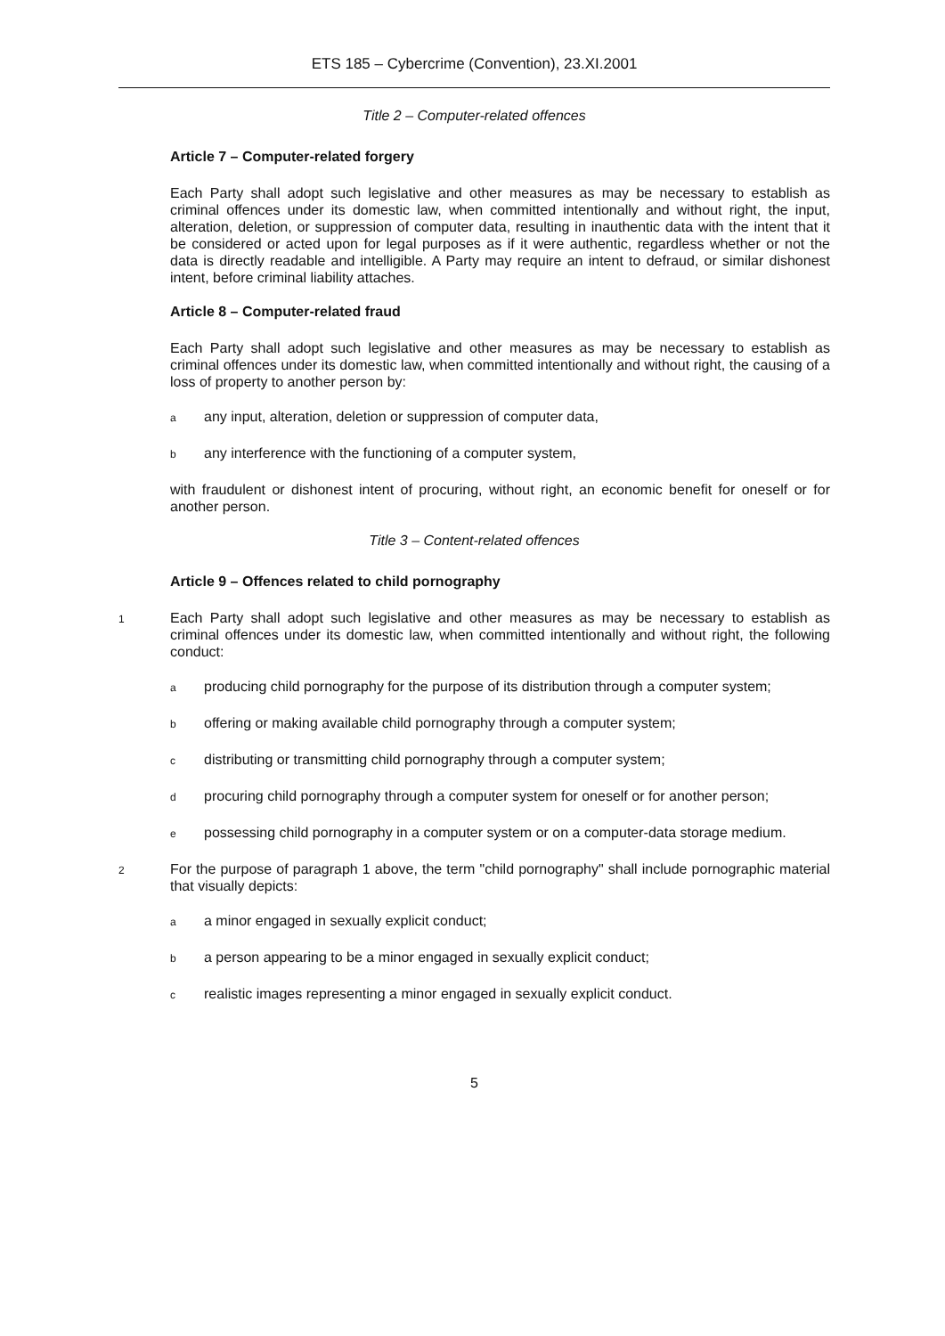ETS 185 – Cybercrime (Convention), 23.XI.2001
Title 2 – Computer-related offences
Article 7 – Computer-related forgery
Each Party shall adopt such legislative and other measures as may be necessary to establish as criminal offences under its domestic law, when committed intentionally and without right, the input, alteration, deletion, or suppression of computer data, resulting in inauthentic data with the intent that it be considered or acted upon for legal purposes as if it were authentic, regardless whether or not the data is directly readable and intelligible. A Party may require an intent to defraud, or similar dishonest intent, before criminal liability attaches.
Article 8 – Computer-related fraud
Each Party shall adopt such legislative and other measures as may be necessary to establish as criminal offences under its domestic law, when committed intentionally and without right, the causing of a loss of property to another person by:
aany input, alteration, deletion or suppression of computer data,
bany interference with the functioning of a computer system,
with fraudulent or dishonest intent of procuring, without right, an economic benefit for oneself or for another person.
Title 3 – Content-related offences
Article 9 – Offences related to child pornography
1 Each Party shall adopt such legislative and other measures as may be necessary to establish as criminal offences under its domestic law, when committed intentionally and without right, the following conduct:
aproducing child pornography for the purpose of its distribution through a computer system;
boffering or making available child pornography through a computer system;
cdistributing or transmitting child pornography through a computer system;
dprocuring child pornography through a computer system for oneself or for another person;
epossessing child pornography in a computer system or on a computer-data storage medium.
2 For the purpose of paragraph 1 above, the term "child pornography" shall include pornographic material that visually depicts:
aa minor engaged in sexually explicit conduct;
ba person appearing to be a minor engaged in sexually explicit conduct;
crealistic images representing a minor engaged in sexually explicit conduct.
5